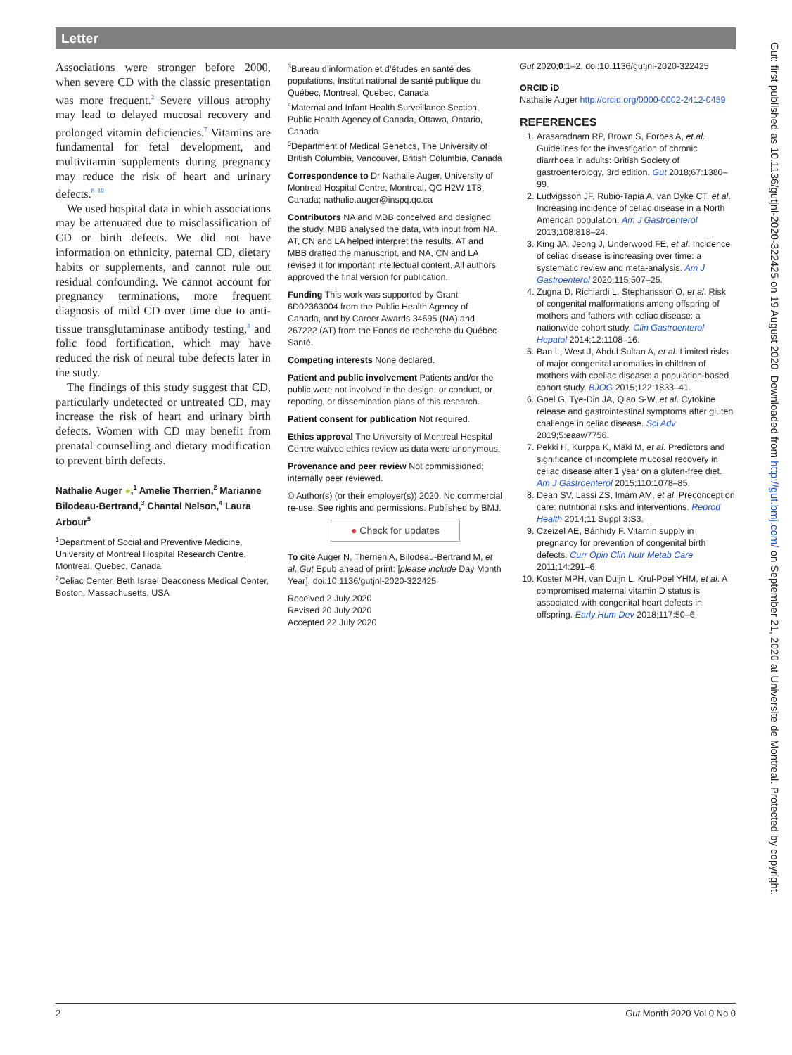Letter
Associations were stronger before 2000, when severe CD with the classic presentation was more frequent.<sup>2</sup> Severe villous atrophy may lead to delayed mucosal recovery and prolonged vitamin deficiencies.<sup>7</sup> Vitamins are fundamental for fetal development, and multivitamin supplements during pregnancy may reduce the risk of heart and urinary defects.<sup>8–10</sup>
We used hospital data in which associations may be attenuated due to misclassification of CD or birth defects. We did not have information on ethnicity, paternal CD, dietary habits or supplements, and cannot rule out residual confounding. We cannot account for pregnancy terminations, more frequent diagnosis of mild CD over time due to anti-tissue transglutaminase antibody testing,<sup>3</sup> and folic food fortification, which may have reduced the risk of neural tube defects later in the study.
The findings of this study suggest that CD, particularly undetected or untreated CD, may increase the risk of heart and urinary birth defects. Women with CD may benefit from prenatal counselling and dietary modification to prevent birth defects.
Nathalie Auger ●,<sup>1</sup> Amelie Therrien,<sup>2</sup> Marianne Bilodeau-Bertrand,<sup>3</sup> Chantal Nelson,<sup>4</sup> Laura Arbour<sup>5</sup>
<sup>1</sup> Department of Social and Preventive Medicine, University of Montreal Hospital Research Centre, Montreal, Quebec, Canada
<sup>2</sup> Celiac Center, Beth Israel Deaconess Medical Center, Boston, Massachusetts, USA
<sup>3</sup> Bureau d’information et d’études en santé des populations, Institut national de santé publique du Québec, Montreal, Quebec, Canada
<sup>4</sup> Maternal and Infant Health Surveillance Section, Public Health Agency of Canada, Ottawa, Ontario, Canada
<sup>5</sup> Department of Medical Genetics, The University of British Columbia, Vancouver, British Columbia, Canada
Correspondence to Dr Nathalie Auger, University of Montreal Hospital Centre, Montreal, QC H2W 1T8, Canada; nathalie.auger@inspq.qc.ca
Contributors NA and MBB conceived and designed the study. MBB analysed the data, with input from NA. AT, CN and LA helped interpret the results. AT and MBB drafted the manuscript, and NA, CN and LA revised it for important intellectual content. All authors approved the final version for publication.
Funding This work was supported by Grant 6D02363004 from the Public Health Agency of Canada, and by Career Awards 34695 (NA) and 267222 (AT) from the Fonds de recherche du Québec-Santé.
Competing interests None declared.
Patient and public involvement Patients and/or the public were not involved in the design, or conduct, or reporting, or dissemination plans of this research.
Patient consent for publication Not required.
Ethics approval The University of Montreal Hospital Centre waived ethics review as data were anonymous.
Provenance and peer review Not commissioned; internally peer reviewed.
© Author(s) (or their employer(s)) 2020. No commercial re-use. See rights and permissions. Published by BMJ.
● Check for updates
To cite Auger N, Therrien A, Bilodeau-Bertrand M, et al. Gut Epub ahead of print: [please include Day Month Year]. doi:10.1136/gutjnl-2020-322425
Received 2 July 2020
Revised 20 July 2020
Accepted 22 July 2020
Gut 2020;0:1–2. doi:10.1136/gutjnl-2020-322425
ORCID iD
Nathalie Auger http://orcid.org/0000-0002-2412-0459
REFERENCES
1. Arasaradnam RP, Brown S, Forbes A, et al. Guidelines for the investigation of chronic diarrhoea in adults: British Society of gastroenterology, 3rd edition. Gut 2018;67:1380–99.
2. Ludvigsson JF, Rubio-Tapia A, van Dyke CT, et al. Increasing incidence of celiac disease in a North American population. Am J Gastroenterol 2013;108:818–24.
3. King JA, Jeong J, Underwood FE, et al. Incidence of celiac disease is increasing over time: a systematic review and meta-analysis. Am J Gastroenterol 2020;115:507–25.
4. Zugna D, Richiardi L, Stephansson O, et al. Risk of congenital malformations among offspring of mothers and fathers with celiac disease: a nationwide cohort study. Clin Gastroenterol Hepatol 2014;12:1108–16.
5. Ban L, West J, Abdul Sultan A, et al. Limited risks of major congenital anomalies in children of mothers with coeliac disease: a population-based cohort study. BJOG 2015;122:1833–41.
6. Goel G, Tye-Din JA, Qiao S-W, et al. Cytokine release and gastrointestinal symptoms after gluten challenge in celiac disease. Sci Adv 2019;5:eaaw7756.
7. Pekki H, Kurppa K, Mäki M, et al. Predictors and significance of incomplete mucosal recovery in celiac disease after 1 year on a gluten-free diet. Am J Gastroenterol 2015;110:1078–85.
8. Dean SV, Lassi ZS, Imam AM, et al. Preconception care: nutritional risks and interventions. Reprod Health 2014;11 Suppl 3:S3.
9. Czeizel AE, Bánhidy F. Vitamin supply in pregnancy for prevention of congenital birth defects. Curr Opin Clin Nutr Metab Care 2011;14:291–6.
10. Koster MPH, van Duijn L, Krul-Poel YHM, et al. A compromised maternal vitamin D status is associated with congenital heart defects in offspring. Early Hum Dev 2018;117:50–6.
2 Gut Month 2020 Vol 0 No 0
Gut: first published as 10.1136/gutjnl-2020-322425 on 19 August 2020. Downloaded from http://gut.bmj.com/ on September 21, 2020 at Universite de Montreal. Protected by copyright.